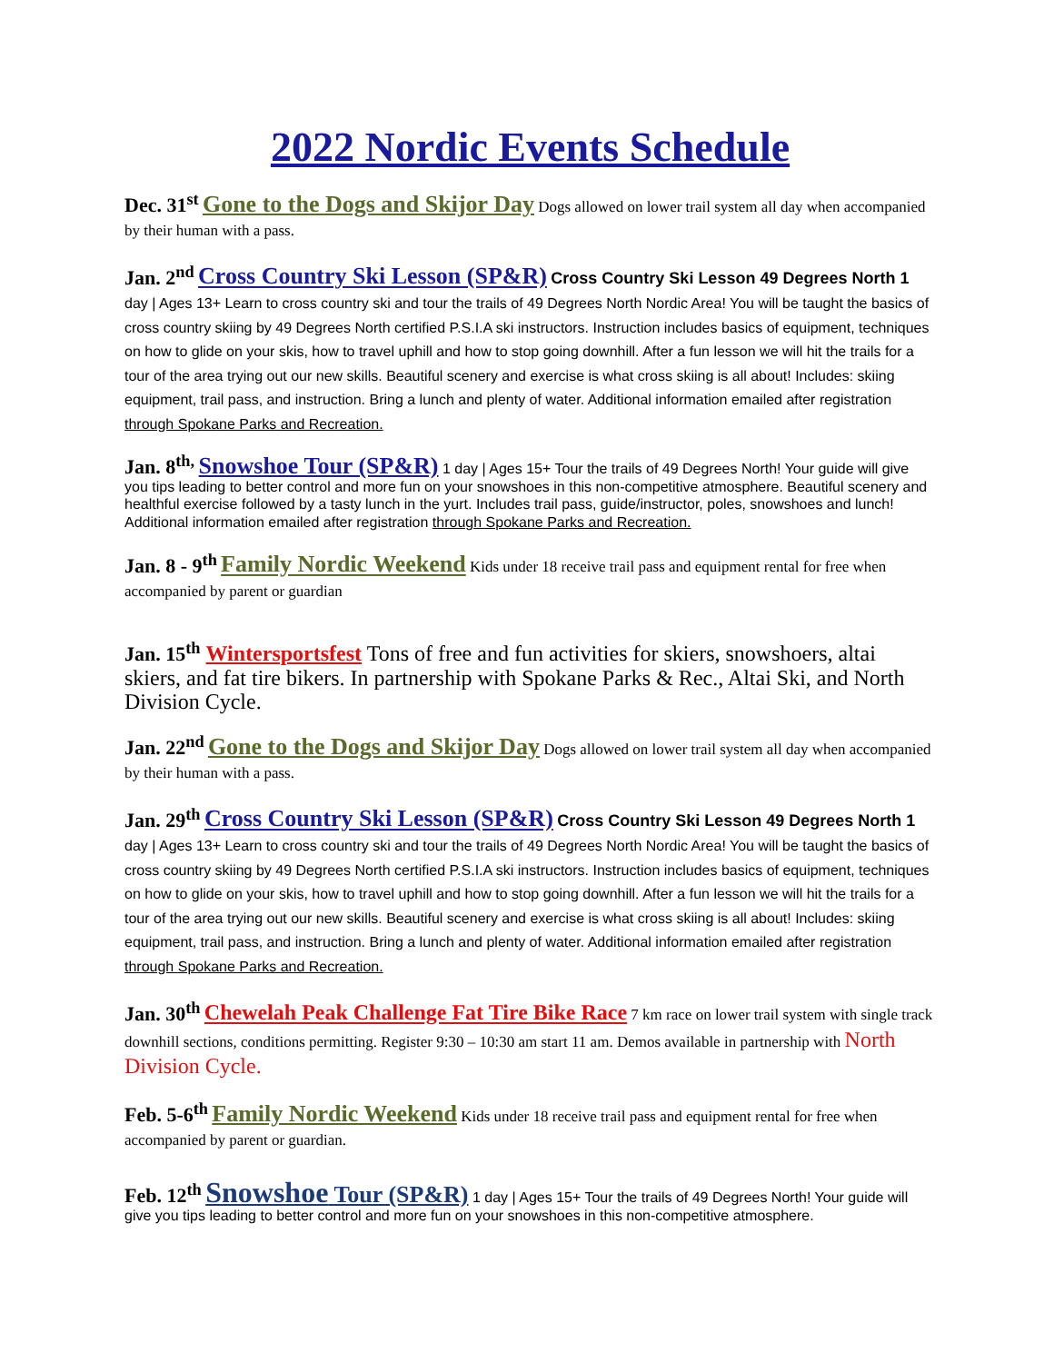2022 Nordic Events Schedule
Dec. 31<sup>st</sup> Gone to the Dogs and Skijor Day Dogs allowed on lower trail system all day when accompanied by their human with a pass.
Jan. 2<sup>nd</sup> Cross Country Ski Lesson (SP&R) Cross Country Ski Lesson 49 Degrees North 1 day | Ages 13+ Learn to cross country ski and tour the trails of 49 Degrees North Nordic Area! You will be taught the basics of cross country skiing by 49 Degrees North certified P.S.I.A ski instructors. Instruction includes basics of equipment, techniques on how to glide on your skis, how to travel uphill and how to stop going downhill. After a fun lesson we will hit the trails for a tour of the area trying out our new skills. Beautiful scenery and exercise is what cross skiing is all about! Includes: skiing equipment, trail pass, and instruction. Bring a lunch and plenty of water. Additional information emailed after registration through Spokane Parks and Recreation.
Jan. 8<sup>th,</sup> Snowshoe Tour (SP&R) 1 day | Ages 15+ Tour the trails of 49 Degrees North! Your guide will give you tips leading to better control and more fun on your snowshoes in this non-competitive atmosphere. Beautiful scenery and healthful exercise followed by a tasty lunch in the yurt. Includes trail pass, guide/instructor, poles, snowshoes and lunch! Additional information emailed after registration through Spokane Parks and Recreation.
Jan. 8 - 9<sup>th</sup> Family Nordic Weekend Kids under 18 receive trail pass and equipment rental for free when accompanied by parent or guardian
Jan. 15<sup>th</sup> Wintersportsfest Tons of free and fun activities for skiers, snowshoers, altai skiers, and fat tire bikers. In partnership with Spokane Parks & Rec., Altai Ski, and North Division Cycle.
Jan. 22<sup>nd</sup> Gone to the Dogs and Skijor Day Dogs allowed on lower trail system all day when accompanied by their human with a pass.
Jan. 29<sup>th</sup> Cross Country Ski Lesson (SP&R) Cross Country Ski Lesson 49 Degrees North 1 day | Ages 13+ Learn to cross country ski and tour the trails of 49 Degrees North Nordic Area! You will be taught the basics of cross country skiing by 49 Degrees North certified P.S.I.A ski instructors. Instruction includes basics of equipment, techniques on how to glide on your skis, how to travel uphill and how to stop going downhill. After a fun lesson we will hit the trails for a tour of the area trying out our new skills. Beautiful scenery and exercise is what cross skiing is all about! Includes: skiing equipment, trail pass, and instruction. Bring a lunch and plenty of water. Additional information emailed after registration through Spokane Parks and Recreation.
Jan. 30<sup>th</sup> Chewelah Peak Challenge Fat Tire Bike Race 7 km race on lower trail system with single track downhill sections, conditions permitting. Register 9:30 – 10:30 am start 11 am. Demos available in partnership with North Division Cycle.
Feb. 5-6<sup>th</sup> Family Nordic Weekend Kids under 18 receive trail pass and equipment rental for free when accompanied by parent or guardian.
Feb. 12<sup>th</sup> Snowshoe Tour (SP&R) 1 day | Ages 15+ Tour the trails of 49 Degrees North! Your guide will give you tips leading to better control and more fun on your snowshoes in this non-competitive atmosphere.